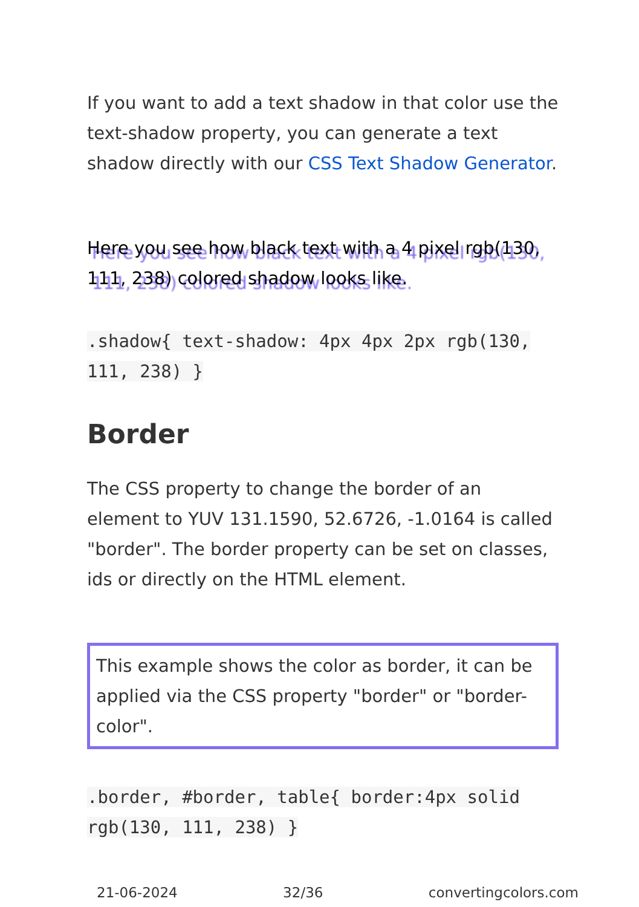If you want to add a text shadow in that color use the text-shadow property, you can generate a text shadow directly with our CSS Text Shadow Generator.
Here you see how black text with a 4 pixel rgb(130, 111, 238) colored shadow looks like.
.shadow{ text-shadow: 4px 4px 2px rgb(130, 111, 238) }
Border
The CSS property to change the border of an element to YUV 131.1590, 52.6726, -1.0164 is called "border". The border property can be set on classes, ids or directly on the HTML element.
This example shows the color as border, it can be applied via the CSS property "border" or "border-color".
.border, #border, table{ border:4px solid rgb(130, 111, 238) }
21-06-2024 32/36 convertingcolors.com